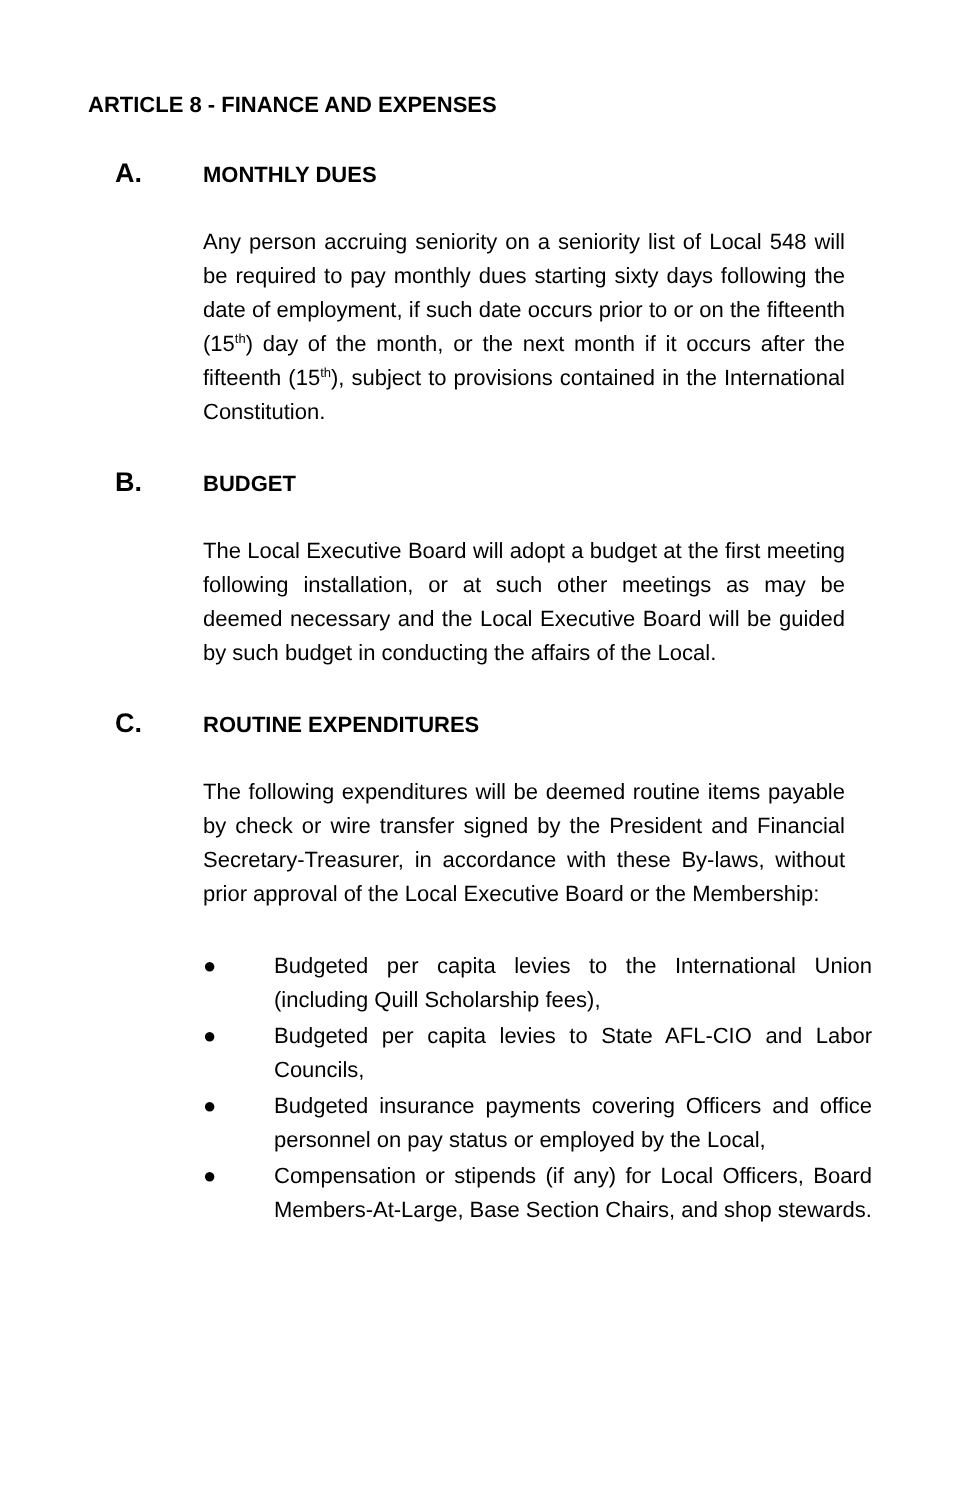ARTICLE 8 - FINANCE AND EXPENSES
A. MONTHLY DUES
Any person accruing seniority on a seniority list of Local 548 will be required to pay monthly dues starting sixty days following the date of employment, if such date occurs prior to or on the fifteenth (15<sup>th</sup>) day of the month, or the next month if it occurs after the fifteenth (15<sup>th</sup>), subject to provisions contained in the International Constitution.
B. BUDGET
The Local Executive Board will adopt a budget at the first meeting following installation, or at such other meetings as may be deemed necessary and the Local Executive Board will be guided by such budget in conducting the affairs of the Local.
C. ROUTINE EXPENDITURES
The following expenditures will be deemed routine items payable by check or wire transfer signed by the President and Financial Secretary-Treasurer, in accordance with these By-laws, without prior approval of the Local Executive Board or the Membership:
● Budgeted per capita levies to the International Union (including Quill Scholarship fees),
● Budgeted per capita levies to State AFL-CIO and Labor Councils,
● Budgeted insurance payments covering Officers and office personnel on pay status or employed by the Local,
● Compensation or stipends (if any) for Local Officers, Board Members-At-Large, Base Section Chairs, and shop stewards.